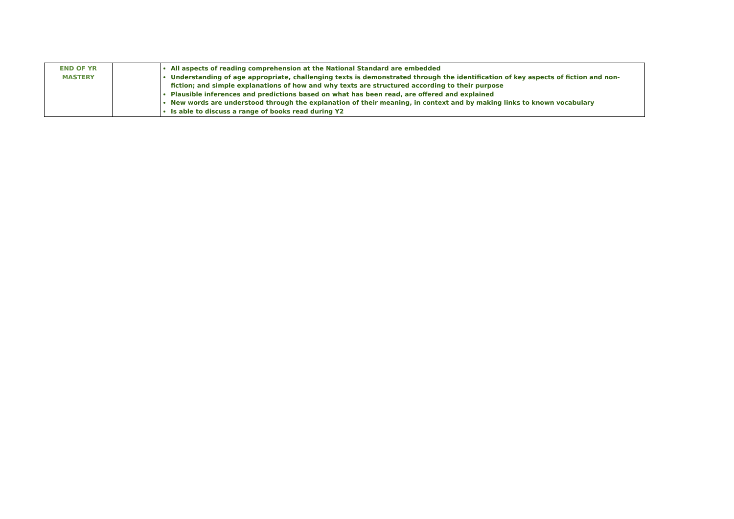| END OF YR MASTERY | | All aspects of reading comprehension at the National Standard are embedded Understanding of age appropriate, challenging texts is demonstrated through the identification of key aspects of fiction and non-fiction; and simple explanations of how and why texts are structured according to their purpose Plausible inferences and predictions based on what has been read, are offered and explained New words are understood through the explanation of their meaning, in context and by making links to known vocabulary Is able to discuss a range of books read during Y2 |